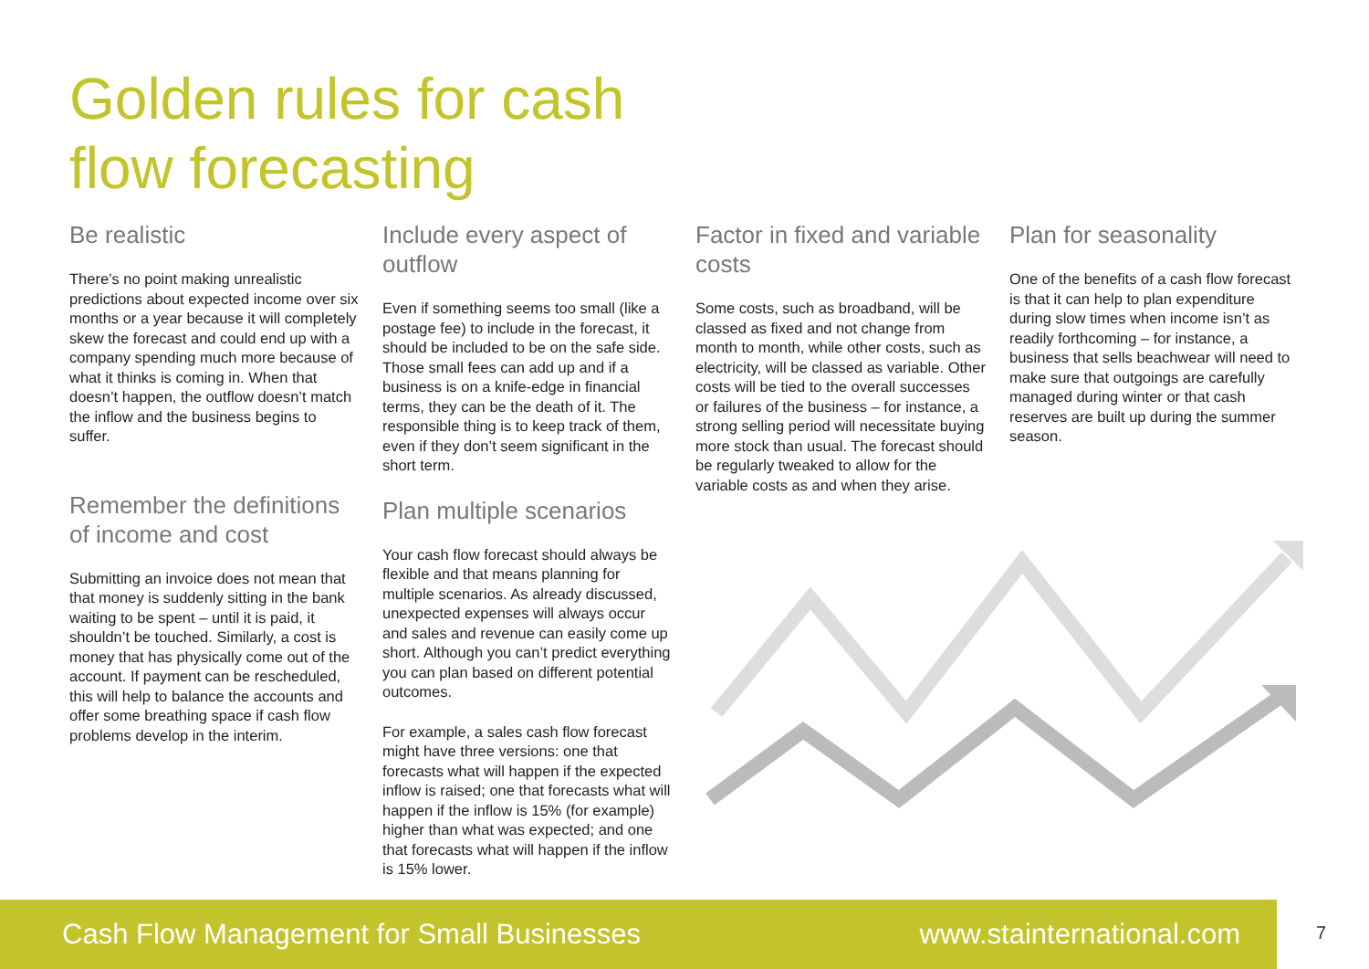Golden rules for cash
flow forecasting
Be realistic
There’s no point making unrealistic predictions about expected income over six months or a year because it will completely skew the forecast and could end up with a company spending much more because of what it thinks is coming in. When that doesn’t happen, the outflow doesn’t match the inflow and the business begins to suffer.
Remember the definitions of income and cost
Submitting an invoice does not mean that that money is suddenly sitting in the bank waiting to be spent – until it is paid, it shouldn’t be touched. Similarly, a cost is money that has physically come out of the account. If payment can be rescheduled, this will help to balance the accounts and offer some breathing space if cash flow problems develop in the interim.
Include every aspect of outflow
Even if something seems too small (like a postage fee) to include in the forecast, it should be included to be on the safe side. Those small fees can add up and if a business is on a knife-edge in financial terms, they can be the death of it. The responsible thing is to keep track of them, even if they don’t seem significant in the short term.
Plan multiple scenarios
Your cash flow forecast should always be flexible and that means planning for multiple scenarios. As already discussed, unexpected expenses will always occur and sales and revenue can easily come up short. Although you can’t predict everything you can plan based on different potential outcomes.
For example, a sales cash flow forecast might have three versions: one that forecasts what will happen if the expected inflow is raised; one that forecasts what will happen if the inflow is 15% (for example) higher than what was expected; and one that forecasts what will happen if the inflow is 15% lower.
Factor in fixed and variable costs
Some costs, such as broadband, will be classed as fixed and not change from month to month, while other costs, such as electricity, will be classed as variable. Other costs will be tied to the overall successes or failures of the business – for instance, a strong selling period will necessitate buying more stock than usual. The forecast should be regularly tweaked to allow for the variable costs as and when they arise.
Plan for seasonality
One of the benefits of a cash flow forecast is that it can help to plan expenditure during slow times when income isn’t as readily forthcoming – for instance, a business that sells beachwear will need to make sure that outgoings are carefully managed during winter or that cash reserves are built up during the summer season.
Cash Flow Management for Small Businesses www.stainternational.com 7